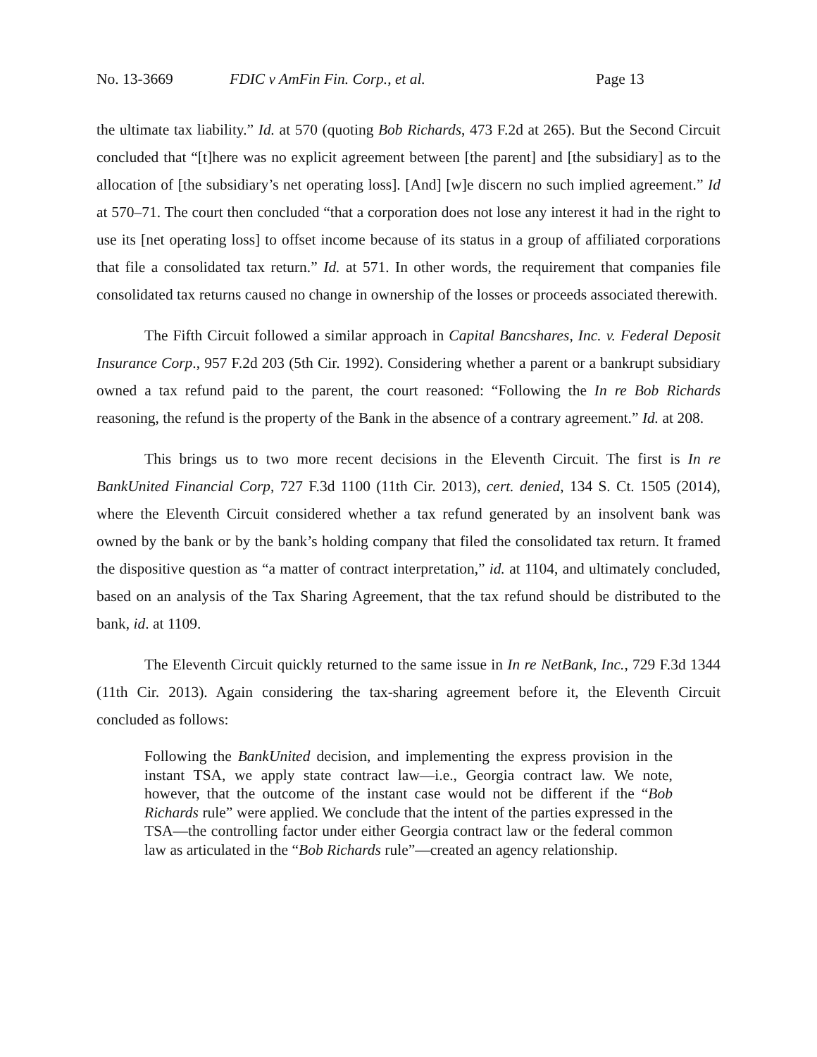No. 13-3669 FDIC v AmFin Fin. Corp., et al. Page 13
the ultimate tax liability.” Id. at 570 (quoting Bob Richards, 473 F.2d at 265). But the Second Circuit concluded that “[t]here was no explicit agreement between [the parent] and [the subsidiary] as to the allocation of [the subsidiary’s net operating loss]. [And] [w]e discern no such implied agreement.” Id at 570–71. The court then concluded “that a corporation does not lose any interest it had in the right to use its [net operating loss] to offset income because of its status in a group of affiliated corporations that file a consolidated tax return.” Id. at 571. In other words, the requirement that companies file consolidated tax returns caused no change in ownership of the losses or proceeds associated therewith.
The Fifth Circuit followed a similar approach in Capital Bancshares, Inc. v. Federal Deposit Insurance Corp., 957 F.2d 203 (5th Cir. 1992). Considering whether a parent or a bankrupt subsidiary owned a tax refund paid to the parent, the court reasoned: “Following the In re Bob Richards reasoning, the refund is the property of the Bank in the absence of a contrary agreement.” Id. at 208.
This brings us to two more recent decisions in the Eleventh Circuit. The first is In re BankUnited Financial Corp, 727 F.3d 1100 (11th Cir. 2013), cert. denied, 134 S. Ct. 1505 (2014), where the Eleventh Circuit considered whether a tax refund generated by an insolvent bank was owned by the bank or by the bank’s holding company that filed the consolidated tax return. It framed the dispositive question as “a matter of contract interpretation,” id. at 1104, and ultimately concluded, based on an analysis of the Tax Sharing Agreement, that the tax refund should be distributed to the bank, id. at 1109.
The Eleventh Circuit quickly returned to the same issue in In re NetBank, Inc., 729 F.3d 1344 (11th Cir. 2013). Again considering the tax-sharing agreement before it, the Eleventh Circuit concluded as follows:
Following the BankUnited decision, and implementing the express provision in the instant TSA, we apply state contract law—i.e., Georgia contract law. We note, however, that the outcome of the instant case would not be different if the “Bob Richards rule” were applied. We conclude that the intent of the parties expressed in the TSA—the controlling factor under either Georgia contract law or the federal common law as articulated in the “Bob Richards rule”—created an agency relationship.